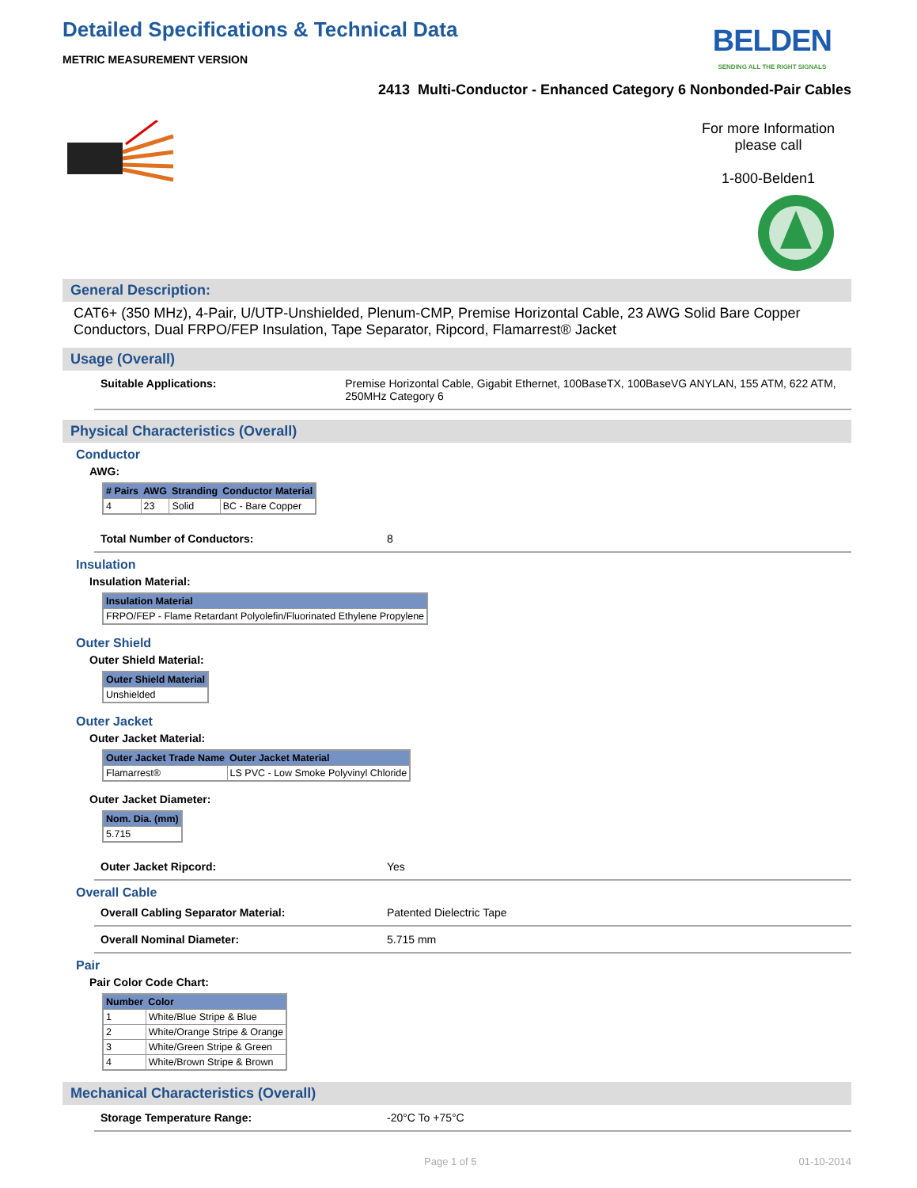Detailed Specifications & Technical Data
METRIC MEASUREMENT VERSION
BELDEN
SENDING ALL THE RIGHT SIGNALS
2413 Multi-Conductor - Enhanced Category 6 Nonbonded-Pair Cables
For more Information
please call
1-800-Belden1
General Description:
CAT6+ (350 MHz), 4-Pair, U/UTP-Unshielded, Plenum-CMP, Premise Horizontal Cable, 23 AWG Solid Bare Copper Conductors, Dual FRPO/FEP Insulation, Tape Separator, Ripcord, Flamarrest® Jacket
Usage (Overall)
Suitable Applications: Premise Horizontal Cable, Gigabit Ethernet, 100BaseTX, 100BaseVG ANYLAN, 155 ATM, 622 ATM, 250MHz Category 6
Physical Characteristics (Overall)
Conductor
AWG:
| # Pairs | AWG | Stranding | Conductor Material |
| --- | --- | --- | --- |
| 4 | 23 | Solid | BC - Bare Copper |
Total Number of Conductors: 8
Insulation
Insulation Material:
| Insulation Material |
| --- |
| FRPO/FEP - Flame Retardant Polyolefin/Fluorinated Ethylene Propylene |
Outer Shield
Outer Shield Material:
| Outer Shield Material |
| --- |
| Unshielded |
Outer Jacket
Outer Jacket Material:
| Outer Jacket Trade Name | Outer Jacket Material |
| --- | --- |
| Flamarrest® | LS PVC - Low Smoke Polyvinyl Chloride |
Outer Jacket Diameter:
| Nom. Dia. (mm) |
| --- |
| 5.715 |
Outer Jacket Ripcord: Yes
Overall Cable
Overall Cabling Separator Material: Patented Dielectric Tape
Overall Nominal Diameter: 5.715 mm
Pair
Pair Color Code Chart:
| Number | Color |
| --- | --- |
| 1 | White/Blue Stripe & Blue |
| 2 | White/Orange Stripe & Orange |
| 3 | White/Green Stripe & Green |
| 4 | White/Brown Stripe & Brown |
Mechanical Characteristics (Overall)
Storage Temperature Range: -20°C To +75°C
Page 1 of 5 01-10-2014